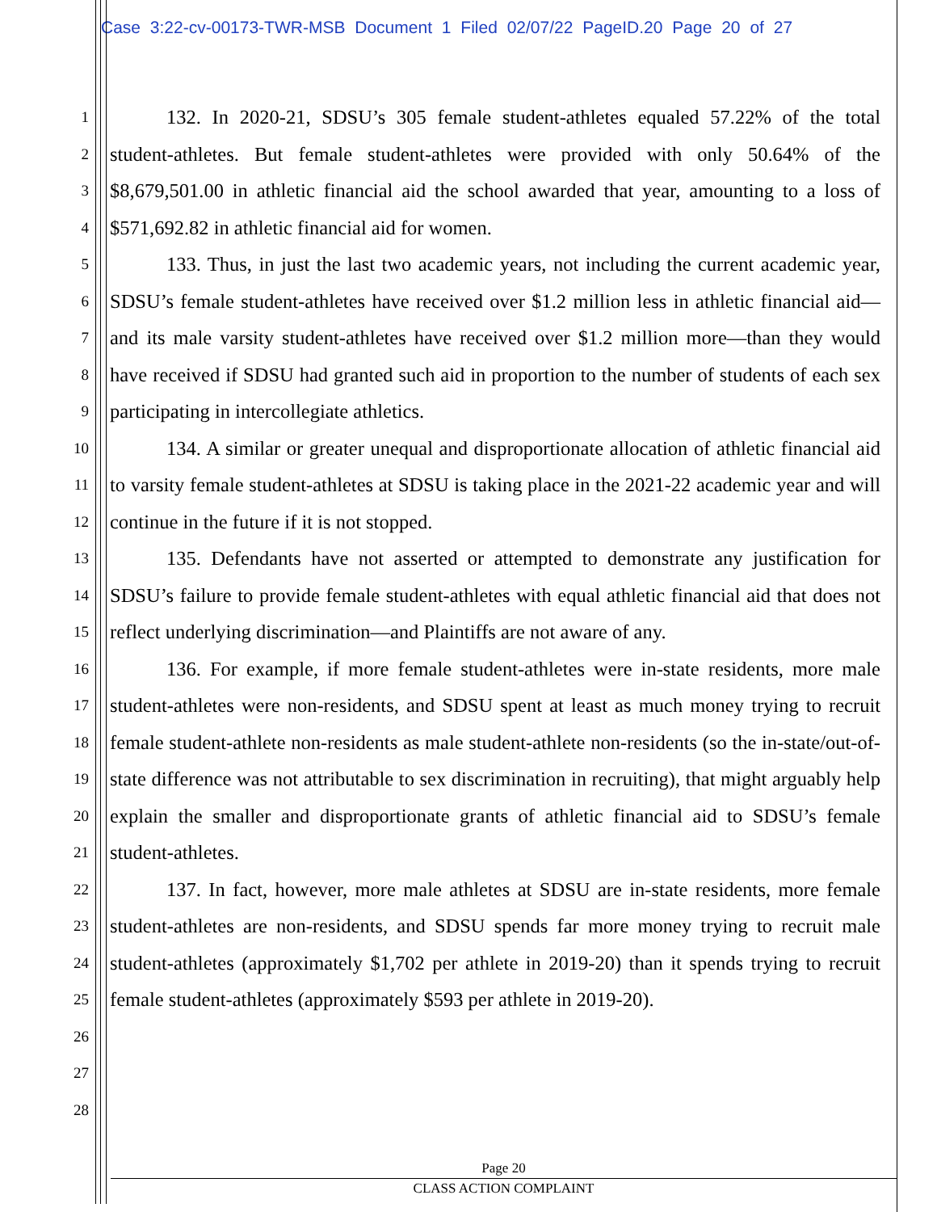Case 3:22-cv-00173-TWR-MSB Document 1 Filed 02/07/22 PageID.20 Page 20 of 27
1
2
3
4
5
6
7
8
9
10
11
12
13
14
15
16
17
18
19
20
21
22
23
24
25
26
27
28
132. In 2020-21, SDSU’s 305 female student-athletes equaled 57.22% of the total student-athletes. But female student-athletes were provided with only 50.64% of the $8,679,501.00 in athletic financial aid the school awarded that year, amounting to a loss of $571,692.82 in athletic financial aid for women.
133. Thus, in just the last two academic years, not including the current academic year, SDSU’s female student-athletes have received over $1.2 million less in athletic financial aid—and its male varsity student-athletes have received over $1.2 million more—than they would have received if SDSU had granted such aid in proportion to the number of students of each sex participating in intercollegiate athletics.
134. A similar or greater unequal and disproportionate allocation of athletic financial aid to varsity female student-athletes at SDSU is taking place in the 2021-22 academic year and will continue in the future if it is not stopped.
135. Defendants have not asserted or attempted to demonstrate any justification for SDSU’s failure to provide female student-athletes with equal athletic financial aid that does not reflect underlying discrimination—and Plaintiffs are not aware of any.
136. For example, if more female student-athletes were in-state residents, more male student-athletes were non-residents, and SDSU spent at least as much money trying to recruit female student-athlete non-residents as male student-athlete non-residents (so the in-state/out-of-state difference was not attributable to sex discrimination in recruiting), that might arguably help explain the smaller and disproportionate grants of athletic financial aid to SDSU’s female student-athletes.
137. In fact, however, more male athletes at SDSU are in-state residents, more female student-athletes are non-residents, and SDSU spends far more money trying to recruit male student-athletes (approximately $1,702 per athlete in 2019-20) than it spends trying to recruit female student-athletes (approximately $593 per athlete in 2019-20).
Page 20
CLASS ACTION COMPLAINT